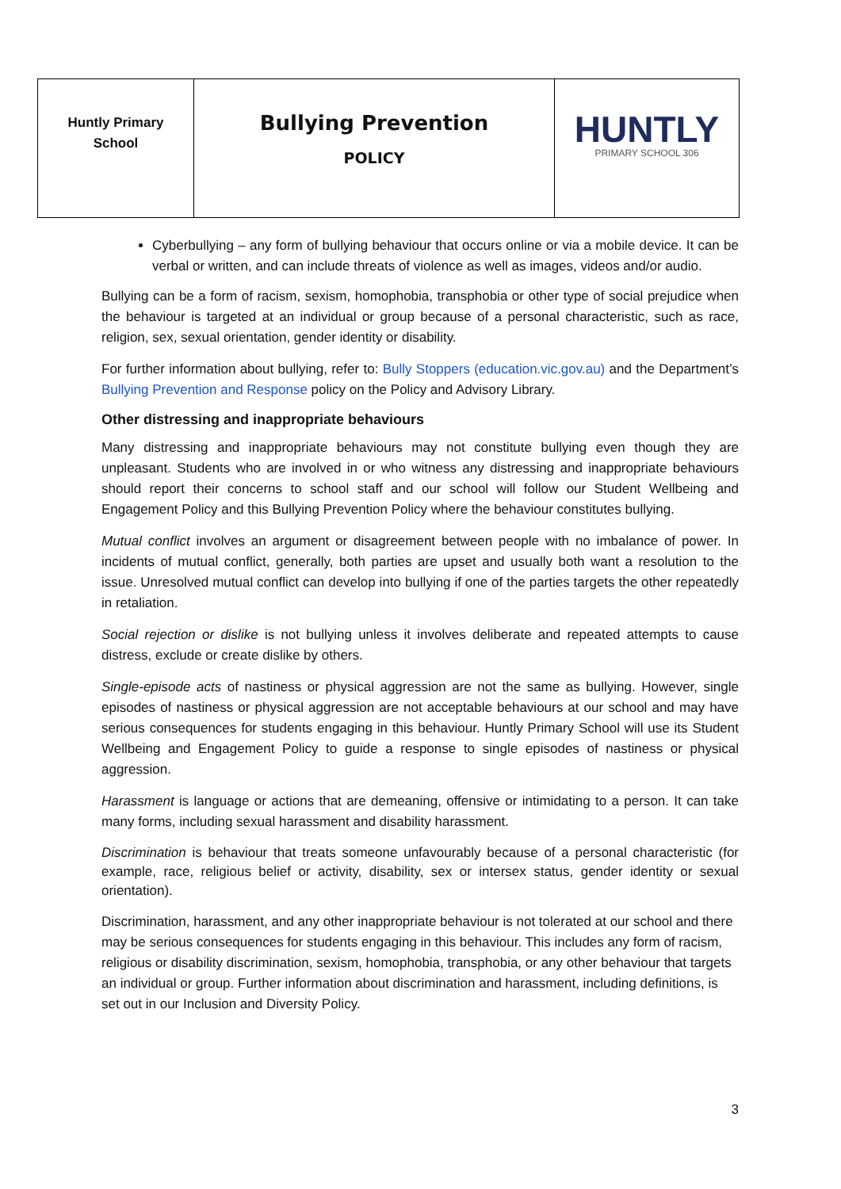| Huntly Primary School | Bullying Prevention POLICY | HUNTLY PRIMARY SCHOOL 306 |
Cyberbullying – any form of bullying behaviour that occurs online or via a mobile device. It can be verbal or written, and can include threats of violence as well as images, videos and/or audio.
Bullying can be a form of racism, sexism, homophobia, transphobia or other type of social prejudice when the behaviour is targeted at an individual or group because of a personal characteristic, such as race, religion, sex, sexual orientation, gender identity or disability.
For further information about bullying, refer to: Bully Stoppers (education.vic.gov.au) and the Department’s Bullying Prevention and Response policy on the Policy and Advisory Library.
Other distressing and inappropriate behaviours
Many distressing and inappropriate behaviours may not constitute bullying even though they are unpleasant. Students who are involved in or who witness any distressing and inappropriate behaviours should report their concerns to school staff and our school will follow our Student Wellbeing and Engagement Policy and this Bullying Prevention Policy where the behaviour constitutes bullying.
Mutual conflict involves an argument or disagreement between people with no imbalance of power. In incidents of mutual conflict, generally, both parties are upset and usually both want a resolution to the issue. Unresolved mutual conflict can develop into bullying if one of the parties targets the other repeatedly in retaliation.
Social rejection or dislike is not bullying unless it involves deliberate and repeated attempts to cause distress, exclude or create dislike by others.
Single-episode acts of nastiness or physical aggression are not the same as bullying. However, single episodes of nastiness or physical aggression are not acceptable behaviours at our school and may have serious consequences for students engaging in this behaviour. Huntly Primary School will use its Student Wellbeing and Engagement Policy to guide a response to single episodes of nastiness or physical aggression.
Harassment is language or actions that are demeaning, offensive or intimidating to a person. It can take many forms, including sexual harassment and disability harassment.
Discrimination is behaviour that treats someone unfavourably because of a personal characteristic (for example, race, religious belief or activity, disability, sex or intersex status, gender identity or sexual orientation).
Discrimination, harassment, and any other inappropriate behaviour is not tolerated at our school and there may be serious consequences for students engaging in this behaviour. This includes any form of racism, religious or disability discrimination, sexism, homophobia, transphobia, or any other behaviour that targets an individual or group. Further information about discrimination and harassment, including definitions, is set out in our Inclusion and Diversity Policy.
3